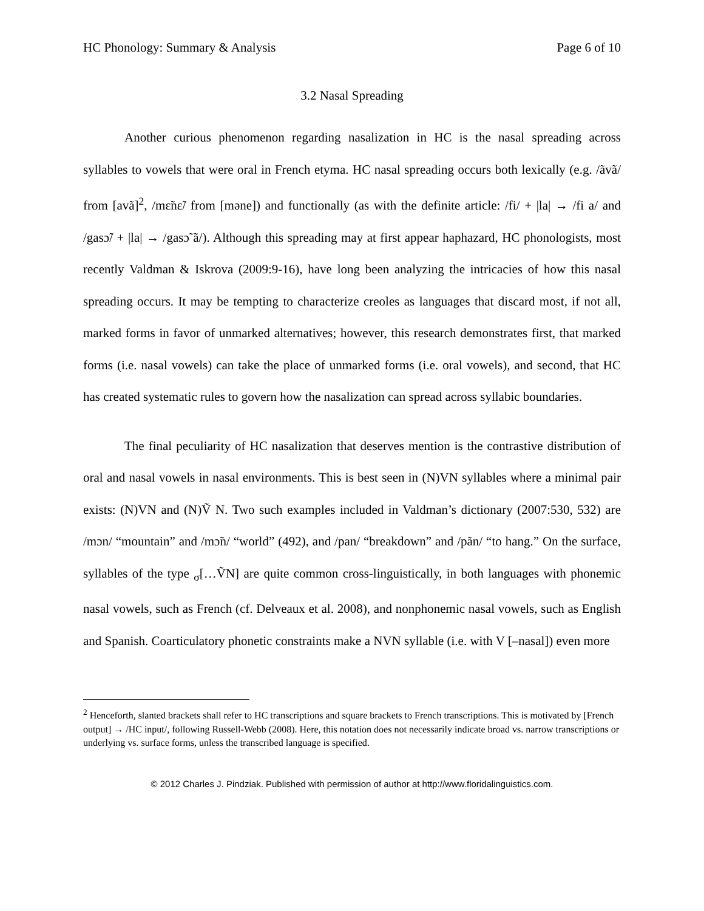HC Phonology: Summary & Analysis Page 6 of 10
3.2 Nasal Spreading
Another curious phenomenon regarding nasalization in HC is the nasal spreading across syllables to vowels that were oral in French etyma. HC nasal spreading occurs both lexically (e.g. /ãvã/ from [avã]<sup>2</sup>, /mɛ̃nɛ̃/ from [məne]) and functionally (as with the definite article: /fi/ + |la| → /fi a/ and /gasɔ̃/ + |la| → /gasɔ̃ ã/). Although this spreading may at first appear haphazard, HC phonologists, most recently Valdman & Iskrova (2009:9-16), have long been analyzing the intricacies of how this nasal spreading occurs. It may be tempting to characterize creoles as languages that discard most, if not all, marked forms in favor of unmarked alternatives; however, this research demonstrates first, that marked forms (i.e. nasal vowels) can take the place of unmarked forms (i.e. oral vowels), and second, that HC has created systematic rules to govern how the nasalization can spread across syllabic boundaries.
The final peculiarity of HC nasalization that deserves mention is the contrastive distribution of oral and nasal vowels in nasal environments. This is best seen in (N)VN syllables where a minimal pair exists: (N)VN and (N)Ṽ N. Two such examples included in Valdman’s dictionary (2007:530, 532) are /mɔn/ “mountain” and /mɔ̃n/ “world” (492), and /pan/ “breakdown” and /pãn/ “to hang.” On the surface, syllables of the type <sub>σ</sub>[…ṼN] are quite common cross-linguistically, in both languages with phonemic nasal vowels, such as French (cf. Delveaux et al. 2008), and nonphonemic nasal vowels, such as English and Spanish. Coarticulatory phonetic constraints make a NVN syllable (i.e. with V [–nasal]) even more
<sup>2</sup> Henceforth, slanted brackets shall refer to HC transcriptions and square brackets to French transcriptions. This is motivated by [French output] → /HC input/, following Russell-Webb (2008). Here, this notation does not necessarily indicate broad vs. narrow transcriptions or underlying vs. surface forms, unless the transcribed language is specified.
© 2012 Charles J. Pindziak. Published with permission of author at http://www.floridalinguistics.com.